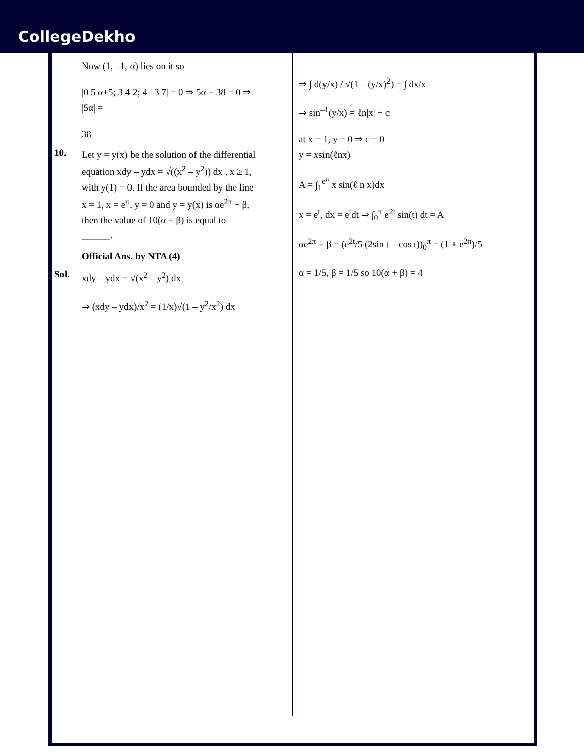CollegeDekho
Now (1, –1, α) lies on it so
|0 5 α+5; 3 4 2; 4 –3 7| = 0 ⇒ 5α + 38 = 0 ⇒ |5α| =
38
10.
Let y = y(x) be the solution of the differential equation xdy – ydx = √((x<sup>2</sup> – y<sup>2</sup>)) dx , x ≥ 1, with y(1) = 0. If the area bounded by the line x = 1, x = e<sup>π</sup>, y = 0 and y = y(x) is αe<sup>2π</sup> + β, then the value of 10(α + β) is equal to ______.
Official Ans. by NTA (4)
Sol.
xdy – ydx = √(x<sup>2</sup> – y<sup>2</sup>) dx
⇒ (xdy – ydx)/x<sup>2</sup> = (1/x)√(1 – y<sup>2</sup>/x<sup>2</sup>) dx
⇒ ∫ d(y/x) / √(1 – (y/x)<sup>2</sup>) = ∫ dx/x
⇒ sin<sup>–1</sup>(y/x) = ℓn|x| + c
at x = 1, y = 0 ⇒ c = 0
y = xsin(ℓnx)
A = ∫<sub>1</sub><sup>e<sup>π</sup></sup> x sin(ℓ n x)dx
x = e<sup>t</sup>, dx = e<sup>t</sup>dt ⇒ ∫<sub>0</sub><sup>π</sup> e<sup>2t</sup> sin(t) dt = A
αe<sup>2π</sup> + β = (e<sup>2t</sup>/5 (2sin t – cos t))<sub>0</sub><sup>π</sup> = (1 + e<sup>2π</sup>)/5
α = 1/5, β = 1/5 so 10(α + β) = 4